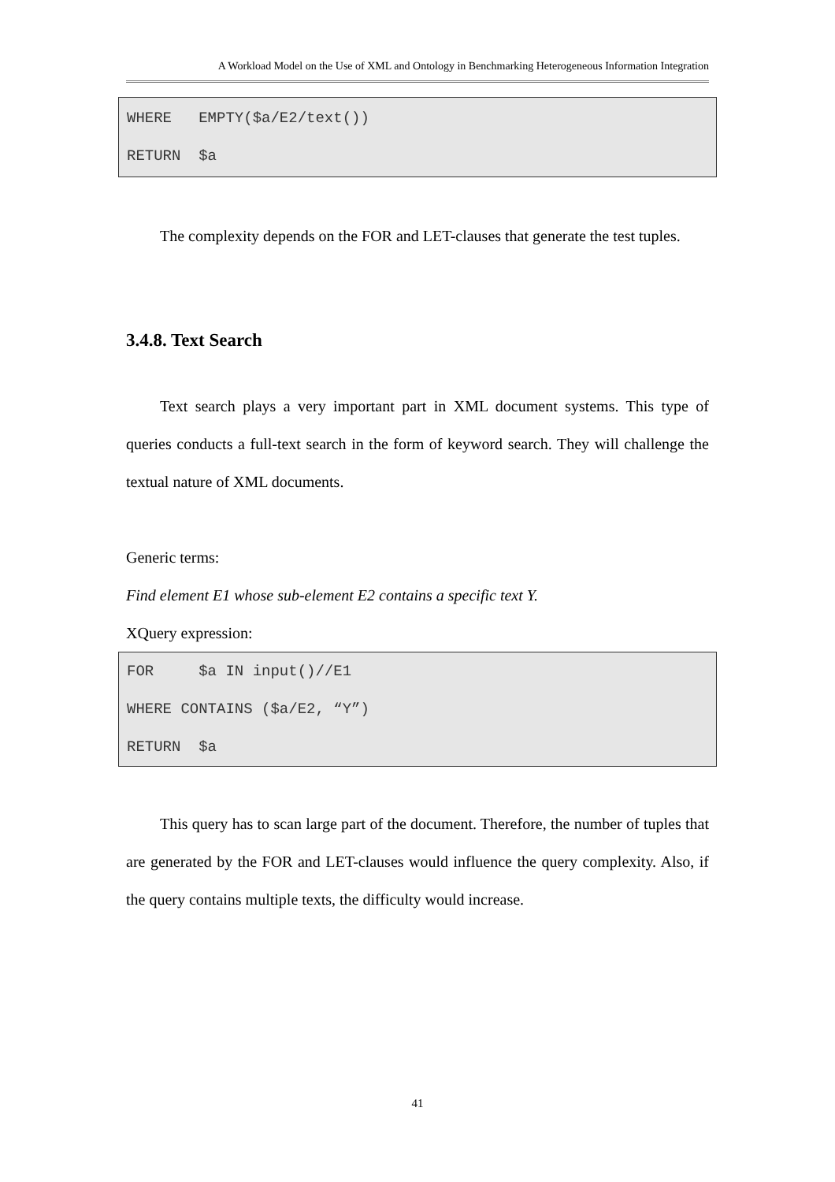A Workload Model on the Use of XML and Ontology in Benchmarking Heterogeneous Information Integration
WHERE EMPTY($a/E2/text()) RETURN $a
The complexity depends on the FOR and LET-clauses that generate the test tuples.
3.4.8. Text Search
Text search plays a very important part in XML document systems. This type of queries conducts a full-text search in the form of keyword search. They will challenge the textual nature of XML documents.
Generic terms:
Find element E1 whose sub-element E2 contains a specific text Y.
XQuery expression:
FOR $a IN input()//E1 WHERE CONTAINS ($a/E2, “Y”) RETURN $a
This query has to scan large part of the document. Therefore, the number of tuples that are generated by the FOR and LET-clauses would influence the query complexity. Also, if the query contains multiple texts, the difficulty would increase.
41